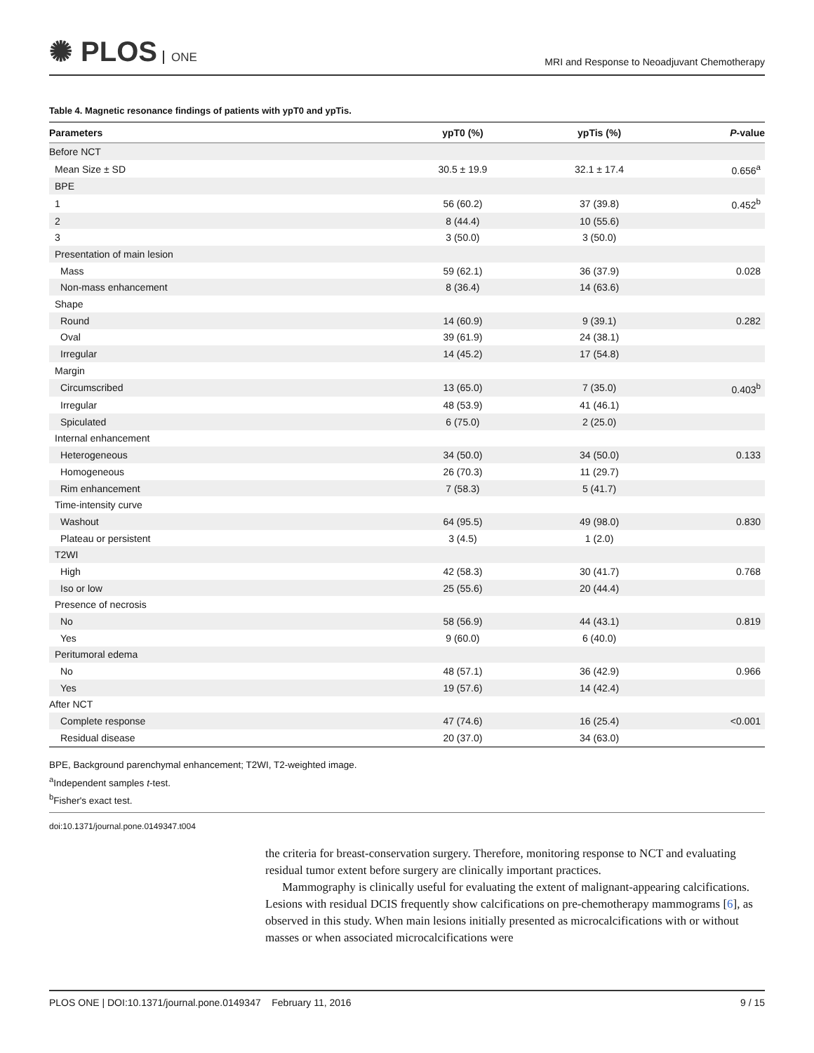✺ PLOS ONE
MRI and Response to Neoadjuvant Chemotherapy
Table 4. Magnetic resonance findings of patients with ypT0 and ypTis.
| Parameters | ypT0 (%) | ypTis (%) | P -value |
| --- | --- | --- | --- |
| Before NCT | | | |
| Mean Size ± SD | 30.5 ± 19.9 | 32.1 ± 17.4 | 0.656<sup>a</sup> |
| BPE | | | |
| 1 | 56 (60.2) | 37 (39.8) | 0.452<sup>b</sup> |
| 2 | 8 (44.4) | 10 (55.6) | |
| 3 | 3 (50.0) | 3 (50.0) | |
| Presentation of main lesion | | | |
| Mass | 59 (62.1) | 36 (37.9) | 0.028 |
| Non-mass enhancement | 8 (36.4) | 14 (63.6) | |
| Shape | | | |
| Round | 14 (60.9) | 9 (39.1) | 0.282 |
| Oval | 39 (61.9) | 24 (38.1) | |
| Irregular | 14 (45.2) | 17 (54.8) | |
| Margin | | | |
| Circumscribed | 13 (65.0) | 7 (35.0) | 0.403<sup>b</sup> |
| Irregular | 48 (53.9) | 41 (46.1) | |
| Spiculated | 6 (75.0) | 2 (25.0) | |
| Internal enhancement | | | |
| Heterogeneous | 34 (50.0) | 34 (50.0) | 0.133 |
| Homogeneous | 26 (70.3) | 11 (29.7) | |
| Rim enhancement | 7 (58.3) | 5 (41.7) | |
| Time-intensity curve | | | |
| Washout | 64 (95.5) | 49 (98.0) | 0.830 |
| Plateau or persistent | 3 (4.5) | 1 (2.0) | |
| T2WI | | | |
| High | 42 (58.3) | 30 (41.7) | 0.768 |
| Iso or low | 25 (55.6) | 20 (44.4) | |
| Presence of necrosis | | | |
| No | 58 (56.9) | 44 (43.1) | 0.819 |
| Yes | 9 (60.0) | 6 (40.0) | |
| Peritumoral edema | | | |
| No | 48 (57.1) | 36 (42.9) | 0.966 |
| Yes | 19 (57.6) | 14 (42.4) | |
| After NCT | | | |
| Complete response | 47 (74.6) | 16 (25.4) | <0.001 |
| Residual disease | 20 (37.0) | 34 (63.0) | |
BPE, Background parenchymal enhancement; T2WI, T2-weighted image.
<sup>a</sup> Independent samples t-test.
<sup>b</sup> Fisher's exact test.
doi:10.1371/journal.pone.0149347.t004
the criteria for breast-conservation surgery. Therefore, monitoring response to NCT and evaluating residual tumor extent before surgery are clinically important practices.
Mammography is clinically useful for evaluating the extent of malignant-appearing calcifications. Lesions with residual DCIS frequently show calcifications on pre-chemotherapy mammograms [6], as observed in this study. When main lesions initially presented as microcalcifications with or without masses or when associated microcalcifications were
PLOS ONE | DOI:10.1371/journal.pone.0149347 February 11, 2016 9 / 15